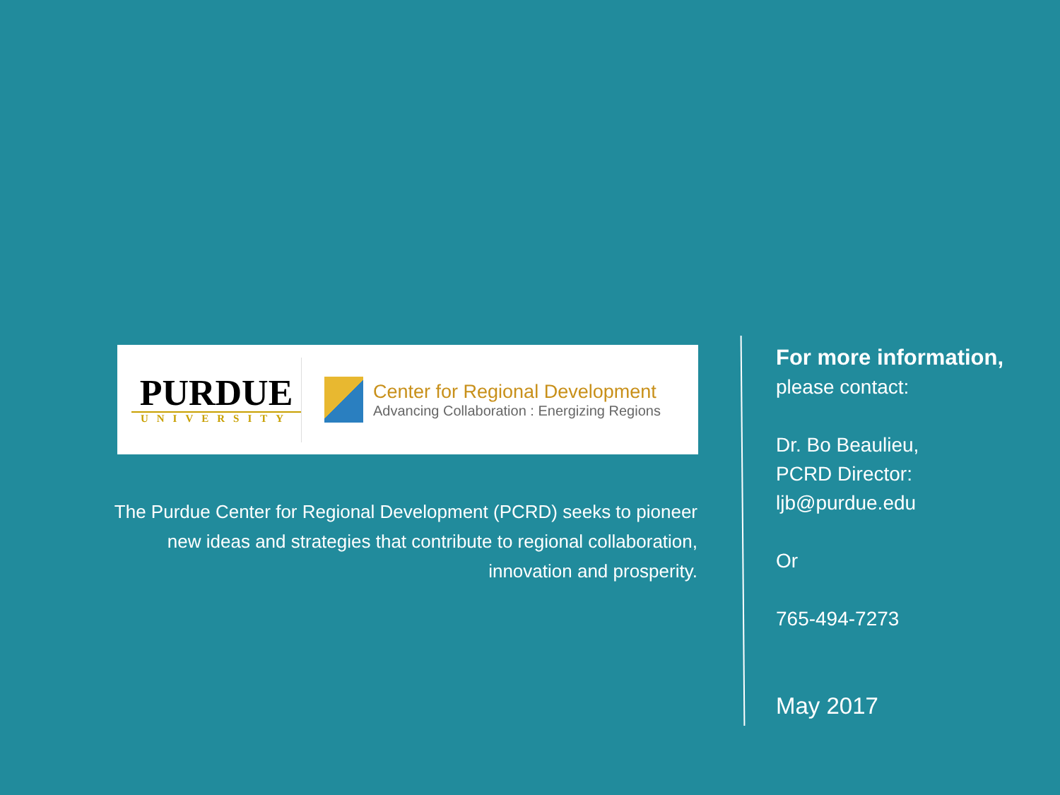PURDUE
UNIVERSITY
Center for Regional Development
Advancing Collaboration : Energizing Regions
The Purdue Center for Regional Development (PCRD) seeks to pioneer
new ideas and strategies that contribute to regional collaboration,
innovation and prosperity.
For more information,
please contact:
Dr. Bo Beaulieu,
PCRD Director:
ljb@purdue.edu
Or
765-494-7273
May 2017